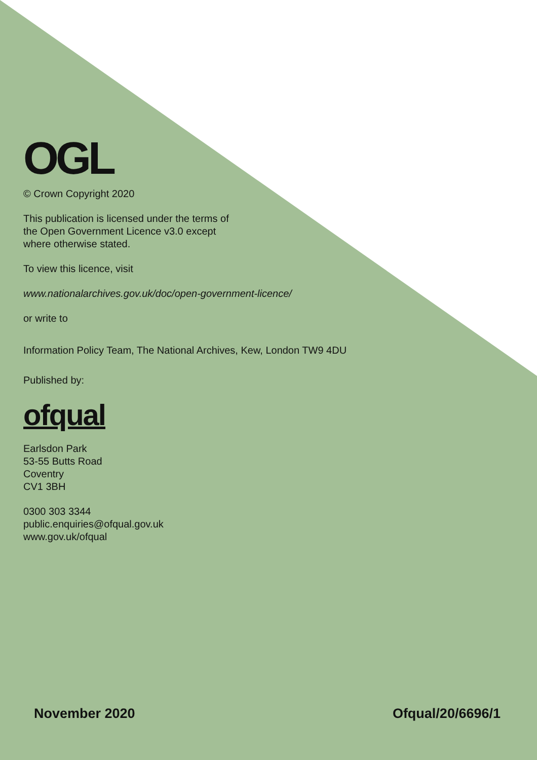OGL
© Crown Copyright 2020
This publication is licensed under the terms of
the Open Government Licence v3.0 except
where otherwise stated.
To view this licence, visit
www.nationalarchives.gov.uk/doc/open-government-licence/
or write to
Information Policy Team, The National Archives, Kew, London TW9 4DU
Published by:
ofqual
Earlsdon Park
53-55 Butts Road
Coventry
CV1 3BH
0300 303 3344
public.enquiries@ofqual.gov.uk
www.gov.uk/ofqual
November 2020 Ofqual/20/6696/1